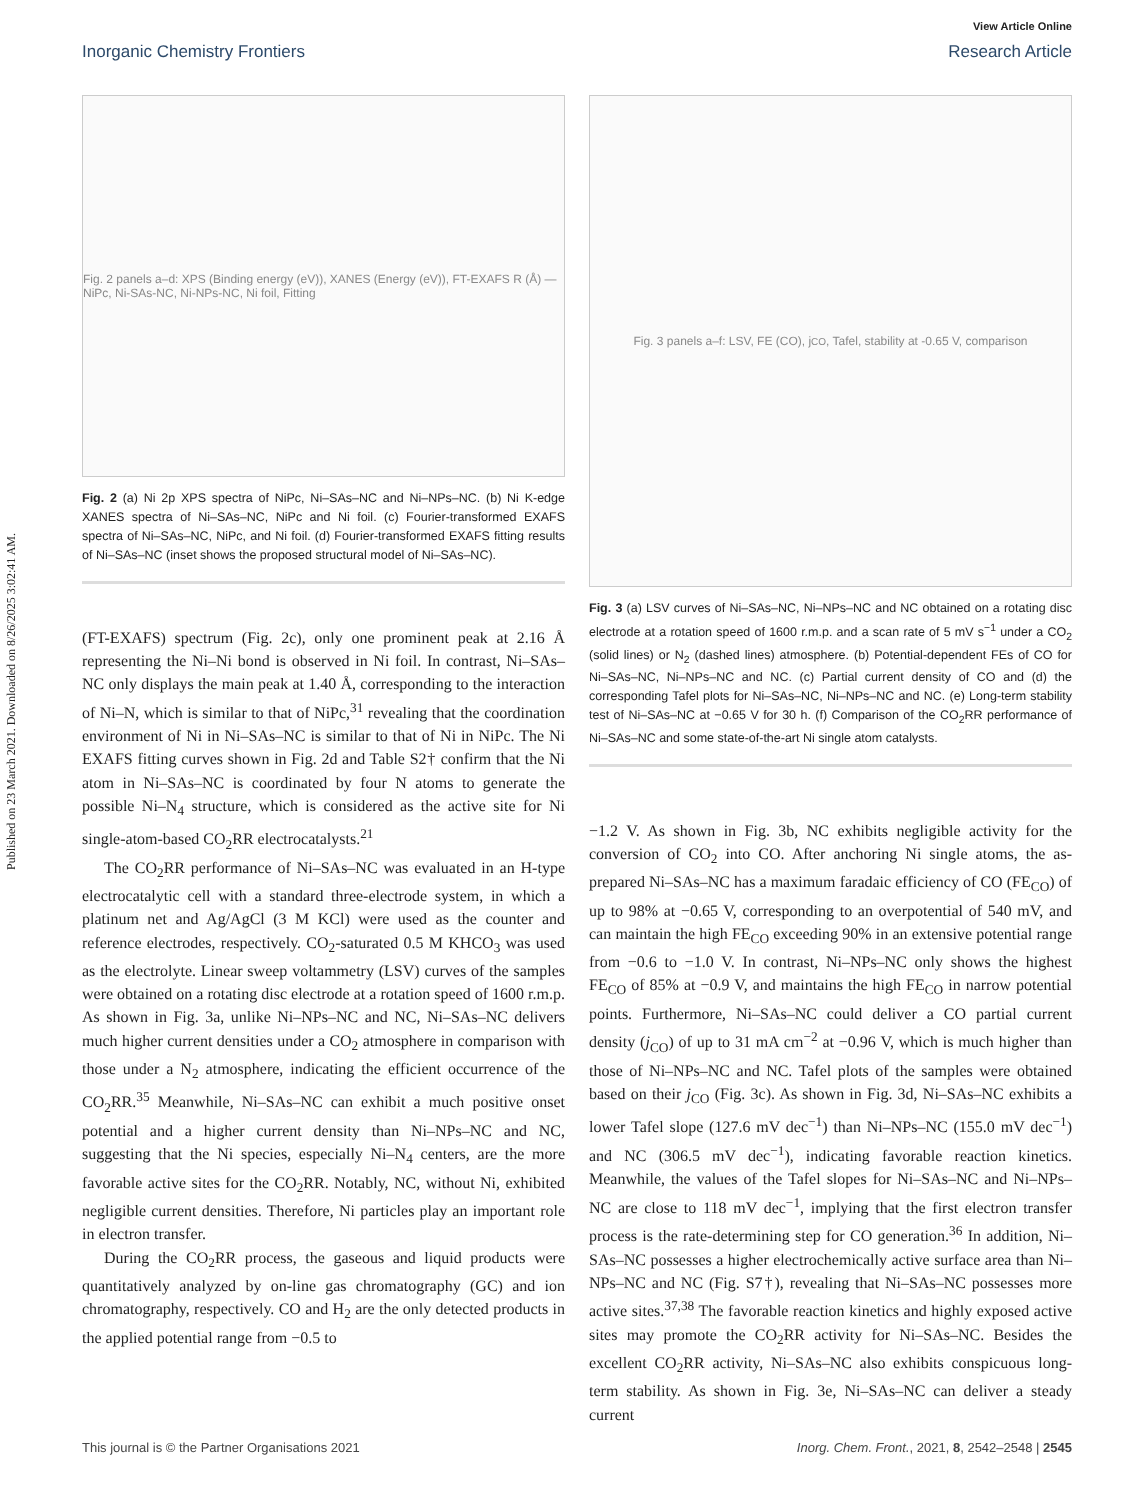Published on 23 March 2021. Downloaded on 8/26/2025 3:02:41 AM.
View Article Online
Inorganic Chemistry Frontiers Research Article
Fig. 2 panels a–d: XPS (Binding energy (eV)), XANES (Energy (eV)), FT-EXAFS R (Å) — NiPc, Ni-SAs-NC, Ni-NPs-NC, Ni foil, Fitting
Fig. 2 (a) Ni 2p XPS spectra of NiPc, Ni–SAs–NC and Ni–NPs–NC. (b) Ni K-edge XANES spectra of Ni–SAs–NC, NiPc and Ni foil. (c) Fourier-transformed EXAFS spectra of Ni–SAs–NC, NiPc, and Ni foil. (d) Fourier-transformed EXAFS fitting results of Ni–SAs–NC (inset shows the proposed structural model of Ni–SAs–NC).
(FT-EXAFS) spectrum (Fig. 2c), only one prominent peak at 2.16 Å representing the Ni–Ni bond is observed in Ni foil. In contrast, Ni–SAs–NC only displays the main peak at 1.40 Å, corresponding to the interaction of Ni–N, which is similar to that of NiPc,<sup>31</sup> revealing that the coordination environment of Ni in Ni–SAs–NC is similar to that of Ni in NiPc. The Ni EXAFS fitting curves shown in Fig. 2d and Table S2† confirm that the Ni atom in Ni–SAs–NC is coordinated by four N atoms to generate the possible Ni–N<sub>4</sub> structure, which is considered as the active site for Ni single-atom-based CO<sub>2</sub>RR electrocatalysts.<sup>21</sup>
The CO<sub>2</sub>RR performance of Ni–SAs–NC was evaluated in an H-type electrocatalytic cell with a standard three-electrode system, in which a platinum net and Ag/AgCl (3 M KCl) were used as the counter and reference electrodes, respectively. CO<sub>2</sub>-saturated 0.5 M KHCO<sub>3</sub> was used as the electrolyte. Linear sweep voltammetry (LSV) curves of the samples were obtained on a rotating disc electrode at a rotation speed of 1600 r.m.p. As shown in Fig. 3a, unlike Ni–NPs–NC and NC, Ni–SAs–NC delivers much higher current densities under a CO<sub>2</sub> atmosphere in comparison with those under a N<sub>2</sub> atmosphere, indicating the efficient occurrence of the CO<sub>2</sub>RR.<sup>35</sup> Meanwhile, Ni–SAs–NC can exhibit a much positive onset potential and a higher current density than Ni–NPs–NC and NC, suggesting that the Ni species, especially Ni–N<sub>4</sub> centers, are the more favorable active sites for the CO<sub>2</sub>RR. Notably, NC, without Ni, exhibited negligible current densities. Therefore, Ni particles play an important role in electron transfer.
During the CO<sub>2</sub>RR process, the gaseous and liquid products were quantitatively analyzed by on-line gas chromatography (GC) and ion chromatography, respectively. CO and H<sub>2</sub> are the only detected products in the applied potential range from −0.5 to
Fig. 3 panels a–f: LSV, FE (CO), j<sub>CO</sub>, Tafel, stability at -0.65 V, comparison
Fig. 3 (a) LSV curves of Ni–SAs–NC, Ni–NPs–NC and NC obtained on a rotating disc electrode at a rotation speed of 1600 r.m.p. and a scan rate of 5 mV s<sup>−1</sup> under a CO<sub>2</sub> (solid lines) or N<sub>2</sub> (dashed lines) atmosphere. (b) Potential-dependent FEs of CO for Ni–SAs–NC, Ni–NPs–NC and NC. (c) Partial current density of CO and (d) the corresponding Tafel plots for Ni–SAs–NC, Ni–NPs–NC and NC. (e) Long-term stability test of Ni–SAs–NC at −0.65 V for 30 h. (f) Comparison of the CO<sub>2</sub>RR performance of Ni–SAs–NC and some state-of-the-art Ni single atom catalysts.
−1.2 V. As shown in Fig. 3b, NC exhibits negligible activity for the conversion of CO<sub>2</sub> into CO. After anchoring Ni single atoms, the as-prepared Ni–SAs–NC has a maximum faradaic efficiency of CO (FE<sub>CO</sub>) of up to 98% at −0.65 V, corresponding to an overpotential of 540 mV, and can maintain the high FE<sub>CO</sub> exceeding 90% in an extensive potential range from −0.6 to −1.0 V. In contrast, Ni–NPs–NC only shows the highest FE<sub>CO</sub> of 85% at −0.9 V, and maintains the high FE<sub>CO</sub> in narrow potential points. Furthermore, Ni–SAs–NC could deliver a CO partial current density (j<sub>CO</sub>) of up to 31 mA cm<sup>−2</sup> at −0.96 V, which is much higher than those of Ni–NPs–NC and NC. Tafel plots of the samples were obtained based on their j<sub>CO</sub> (Fig. 3c). As shown in Fig. 3d, Ni–SAs–NC exhibits a lower Tafel slope (127.6 mV dec<sup>−1</sup>) than Ni–NPs–NC (155.0 mV dec<sup>−1</sup>) and NC (306.5 mV dec<sup>−1</sup>), indicating favorable reaction kinetics. Meanwhile, the values of the Tafel slopes for Ni–SAs–NC and Ni–NPs–NC are close to 118 mV dec<sup>−1</sup>, implying that the first electron transfer process is the rate-determining step for CO generation.<sup>36</sup> In addition, Ni–SAs–NC possesses a higher electrochemically active surface area than Ni–NPs–NC and NC (Fig. S7†), revealing that Ni–SAs–NC possesses more active sites.<sup>37,38</sup> The favorable reaction kinetics and highly exposed active sites may promote the CO<sub>2</sub>RR activity for Ni–SAs–NC. Besides the excellent CO<sub>2</sub>RR activity, Ni–SAs–NC also exhibits conspicuous long-term stability. As shown in Fig. 3e, Ni–SAs–NC can deliver a steady current
This journal is © the Partner Organisations 2021 Inorg. Chem. Front., 2021, 8, 2542–2548 | 2545